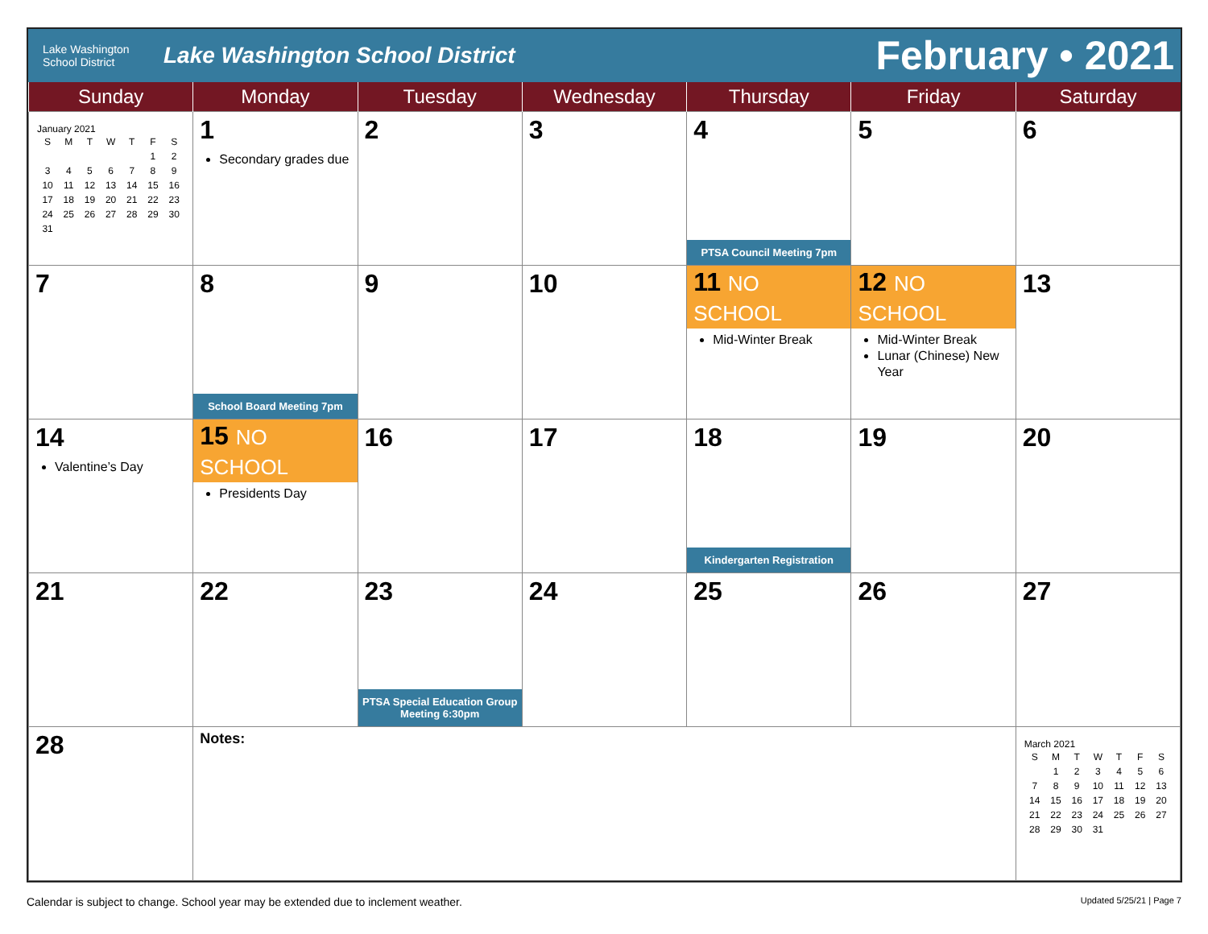Lake Washington
School District
Lake Washington School District
February • 2021
| Sunday | Monday | Tuesday | Wednesday | Thursday | Friday | Saturday |
| --- | --- | --- | --- | --- | --- | --- |
| January 2021 / S / M / T / W / T / F / S / / / / / / / 1 / 2 / / 3 / 4 / 5 / 6 / 7 / 8 / 9 / / 10 / 11 / 12 / 13 / 14 / 15 / 16 / / 17 / 18 / 19 / 20 / 21 / 22 / 23 / / 24 / 25 / 26 / 27 / 28 / 29 / 30 / / 31 / / / / / / / | 1 Secondary grades due | 2 | 3 | 4 PTSA Council Meeting 7pm | 5 | 6 |
| 7 | 8 School Board Meeting 7pm | 9 | 10 | 11 NO SCHOOL Mid-Winter Break | 12 NO SCHOOL Mid-Winter Break Lunar (Chinese) New Year | 13 |
| 14 Valentine’s Day | 15 NO SCHOOL Presidents Day | 16 | 17 | 18 Kindergarten Registration | 19 | 20 |
| 21 | 22 | 23 PTSA Special Education Group Meeting 6:30pm | 24 | 25 | 26 | 27 |
| 28 | Notes: | | | | | March 2021 / S / M / T / W / T / F / S / / / 1 / 2 / 3 / 4 / 5 / 6 / / 7 / 8 / 9 / 10 / 11 / 12 / 13 / / 14 / 15 / 16 / 17 / 18 / 19 / 20 / / 21 / 22 / 23 / 24 / 25 / 26 / 27 / / 28 / 29 / 30 / 31 / / / / |
Calendar is subject to change. School year may be extended due to inclement weather. Updated 5/25/21 | Page 7